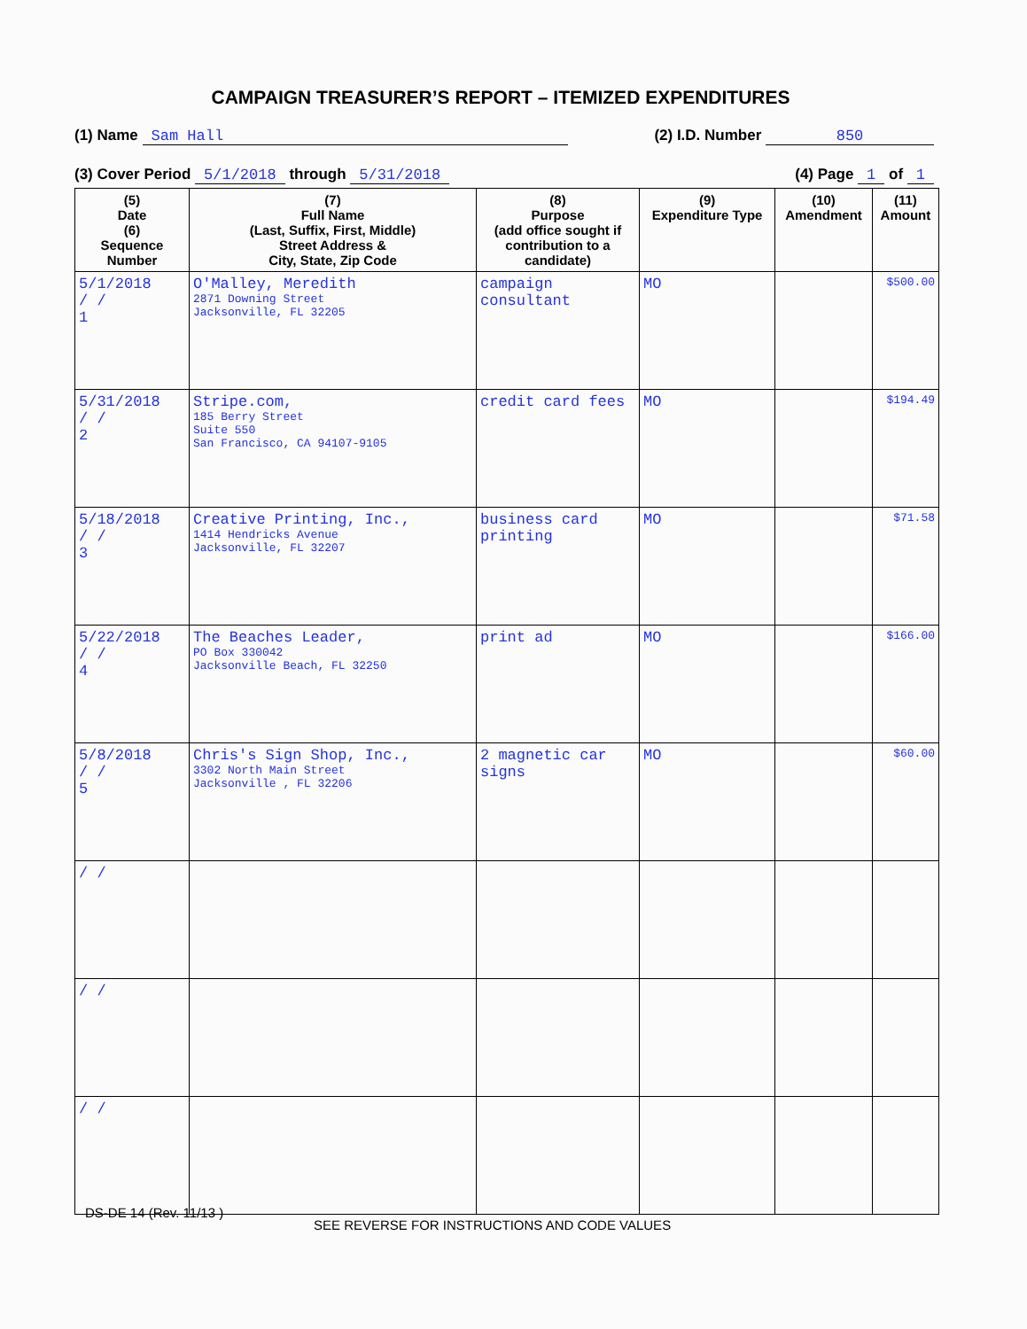CAMPAIGN TREASURER’S REPORT – ITEMIZED EXPENDITURES
(1) Name Sam Hall (2) I.D. Number 850
(3) Cover Period 5/1/2018 through 5/31/2018 (4) Page 1 of 1
| (5) Date (6) Sequence Number | (7) Full Name (Last, Suffix, First, Middle) Street Address & City, State, Zip Code | (8) Purpose (add office sought if contribution to a candidate) | (9) Expenditure Type | (10) Amendment | (11) Amount |
| --- | --- | --- | --- | --- | --- |
| 5/1/2018 / / 1 | O'Malley, Meredith 2871 Downing Street Jacksonville, FL 32205 | campaign consultant | MO | | $500.00 |
| 5/31/2018 / / 2 | Stripe.com, 185 Berry Street Suite 550 San Francisco, CA 94107-9105 | credit card fees | MO | | $194.49 |
| 5/18/2018 / / 3 | Creative Printing, Inc., 1414 Hendricks Avenue Jacksonville, FL 32207 | business card printing | MO | | $71.58 |
| 5/22/2018 / / 4 | The Beaches Leader, PO Box 330042 Jacksonville Beach, FL 32250 | print ad | MO | | $166.00 |
| 5/8/2018 / / 5 | Chris's Sign Shop, Inc., 3302 North Main Street Jacksonville , FL 32206 | 2 magnetic car signs | MO | | $60.00 |
| / / | | | | | |
| / / | | | | | |
| / / | | | | | |
DS-DE 14 (Rev. 11/13 )
SEE REVERSE FOR INSTRUCTIONS AND CODE VALUES